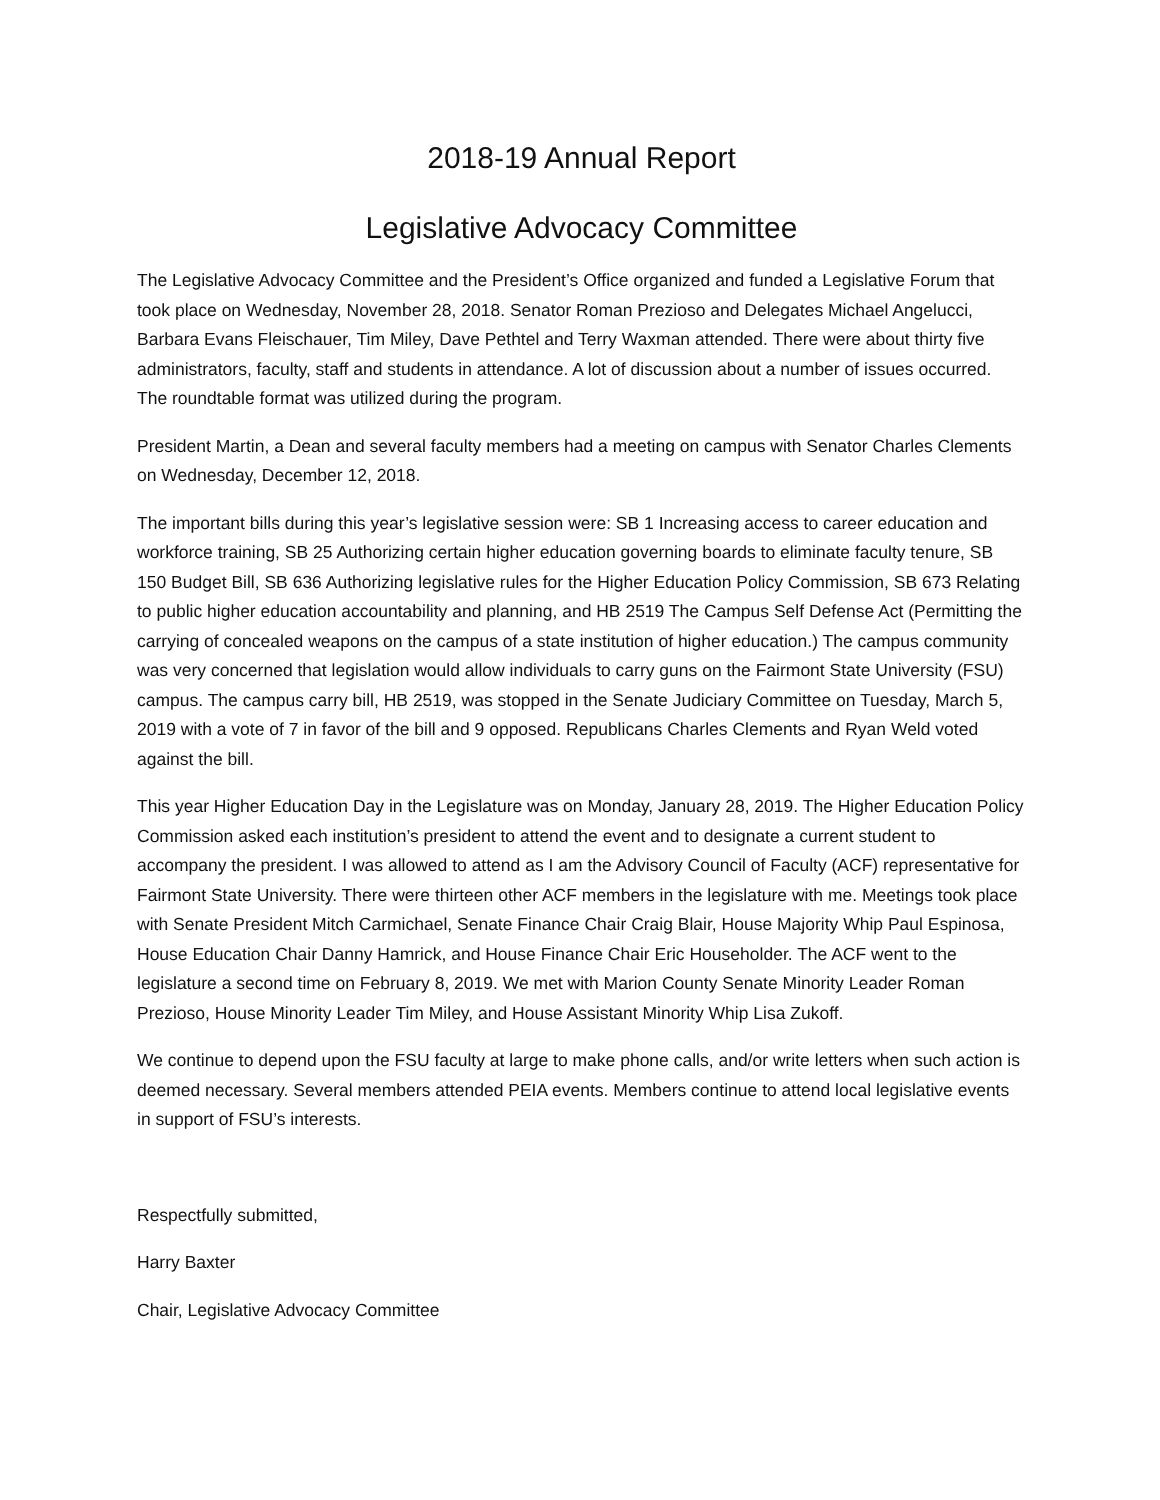2018-19 Annual Report
Legislative Advocacy Committee
The Legislative Advocacy Committee and the President’s Office organized and funded a Legislative Forum that took place on Wednesday, November 28, 2018. Senator Roman Prezioso and Delegates Michael Angelucci, Barbara Evans Fleischauer, Tim Miley, Dave Pethtel and Terry Waxman attended. There were about thirty five administrators, faculty, staff and students in attendance. A lot of discussion about a number of issues occurred. The roundtable format was utilized during the program.
President Martin, a Dean and several faculty members had a meeting on campus with Senator Charles Clements on Wednesday, December 12, 2018.
The important bills during this year’s legislative session were: SB 1 Increasing access to career education and workforce training, SB 25 Authorizing certain higher education governing boards to eliminate faculty tenure, SB 150 Budget Bill, SB 636 Authorizing legislative rules for the Higher Education Policy Commission, SB 673 Relating to public higher education accountability and planning, and HB 2519 The Campus Self Defense Act (Permitting the carrying of concealed weapons on the campus of a state institution of higher education.) The campus community was very concerned that legislation would allow individuals to carry guns on the Fairmont State University (FSU) campus. The campus carry bill, HB 2519, was stopped in the Senate Judiciary Committee on Tuesday, March 5, 2019 with a vote of 7 in favor of the bill and 9 opposed. Republicans Charles Clements and Ryan Weld voted against the bill.
This year Higher Education Day in the Legislature was on Monday, January 28, 2019. The Higher Education Policy Commission asked each institution’s president to attend the event and to designate a current student to accompany the president. I was allowed to attend as I am the Advisory Council of Faculty (ACF) representative for Fairmont State University. There were thirteen other ACF members in the legislature with me. Meetings took place with Senate President Mitch Carmichael, Senate Finance Chair Craig Blair, House Majority Whip Paul Espinosa, House Education Chair Danny Hamrick, and House Finance Chair Eric Householder. The ACF went to the legislature a second time on February 8, 2019. We met with Marion County Senate Minority Leader Roman Prezioso, House Minority Leader Tim Miley, and House Assistant Minority Whip Lisa Zukoff.
We continue to depend upon the FSU faculty at large to make phone calls, and/or write letters when such action is deemed necessary. Several members attended PEIA events. Members continue to attend local legislative events in support of FSU’s interests.
Respectfully submitted,
Harry Baxter
Chair, Legislative Advocacy Committee